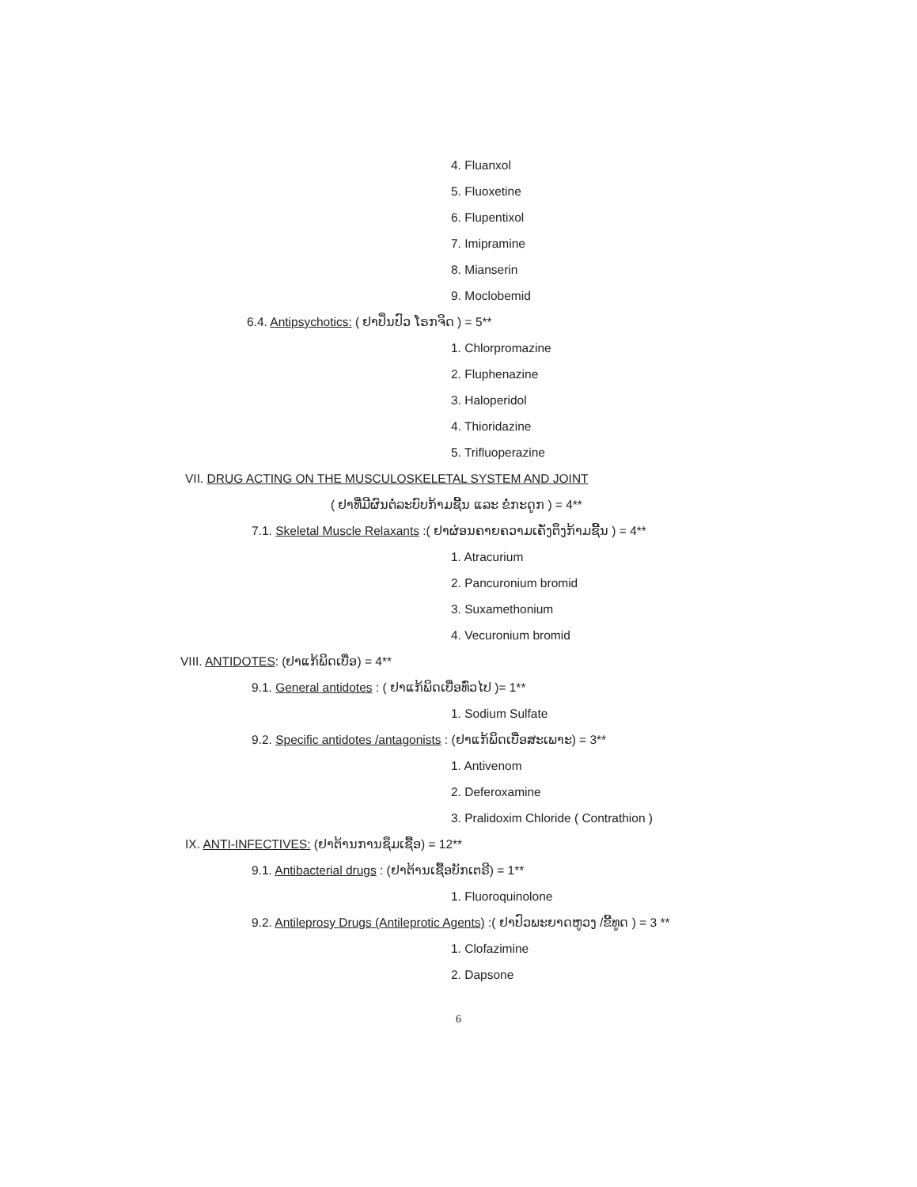4. Fluanxol
5. Fluoxetine
6. Flupentixol
7. Imipramine
8. Mianserin
9. Moclobemid
6.4. Antipsychotics: ( ຢາປິ່ນປົວ ໂຣກຈິດ ) = 5**
1. Chlorpromazine
2. Fluphenazine
3. Haloperidol
4. Thioridazine
5. Trifluoperazine
VII. DRUG ACTING ON THE MUSCULOSKELETAL SYSTEM AND JOINT
( ຢາທີ່ມີຜົນຕໍ່ລະບົບກ້າມຊີ້ນ ແລະ ຂໍ່ກະດູກ ) = 4**
7.1. Skeletal Muscle Relaxants :( ຢາຜ່ອນຄາຍຄວາມເຄັ່ງຕຶງກ້າມຊີ້ນ ) = 4**
1. Atracurium
2. Pancuronium bromid
3. Suxamethonium
4. Vecuronium bromid
VIII. ANTIDOTES: (ຢາແກ້ພິດເບື່ອ) = 4**
9.1. General antidotes : ( ຢາແກ້ພິດເບື່ອທົ່ວໄປ )= 1**
1. Sodium Sulfate
9.2. Specific antidotes /antagonists : (ຢາແກ້ພິດເບື່ອສະເພາະ) = 3**
1. Antivenom
2. Deferoxamine
3. Pralidoxim Chloride ( Contrathion )
IX. ANTI-INFECTIVES: (ຢາຕ້ານການຊຶມເຊື້ອ) = 12**
9.1. Antibacterial drugs : (ຢາຕ້ານເຊື້ອບັກເຕຣີ) = 1**
1. Fluoroquinolone
9.2. Antileprosy Drugs (Antileprotic Agents) :( ຢາປົວພະຍາດຫູວງ /ຂີ້ທູດ ) = 3 **
1. Clofazimine
2. Dapsone
6